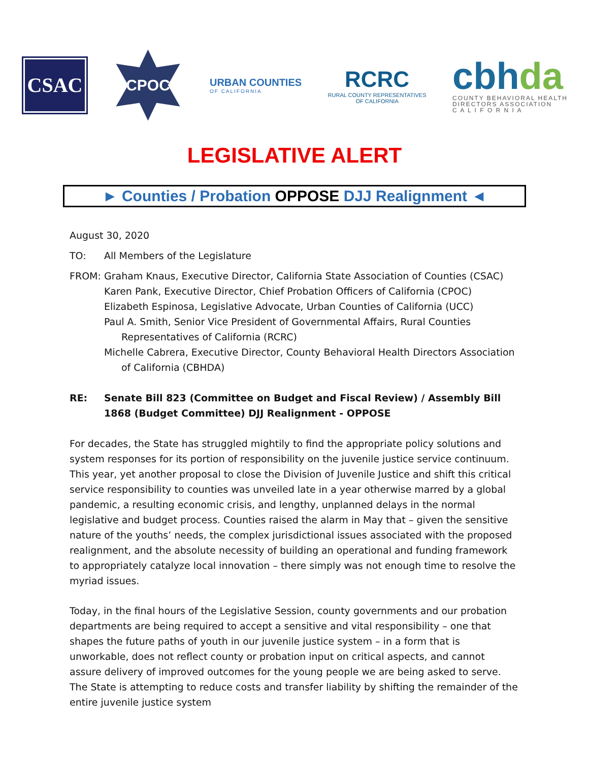CSAC
CPOC
URBAN COUNTIES
OF CALIFORNIA
RCRC
RURAL COUNTY REPRESENTATIVES
OF CALIFORNIA
cbhda
COUNTY BEHAVIORAL HEALTH
DIRECTORS ASSOCIATION
C A L I F O R N I A
LEGISLATIVE ALERT
► Counties / Probation OPPOSE DJJ Realignment ◄
August 30, 2020
TO: All Members of the Legislature
FROM: Graham Knaus, Executive Director, California State Association of Counties (CSAC)
Karen Pank, Executive Director, Chief Probation Officers of California (CPOC)
Elizabeth Espinosa, Legislative Advocate, Urban Counties of California (UCC)
Paul A. Smith, Senior Vice President of Governmental Affairs, Rural Counties Representatives of California (RCRC)
Michelle Cabrera, Executive Director, County Behavioral Health Directors Association of California (CBHDA)
RE: Senate Bill 823 (Committee on Budget and Fiscal Review) / Assembly Bill 1868 (Budget Committee) DJJ Realignment - OPPOSE
For decades, the State has struggled mightily to find the appropriate policy solutions and system responses for its portion of responsibility on the juvenile justice service continuum. This year, yet another proposal to close the Division of Juvenile Justice and shift this critical service responsibility to counties was unveiled late in a year otherwise marred by a global pandemic, a resulting economic crisis, and lengthy, unplanned delays in the normal legislative and budget process. Counties raised the alarm in May that – given the sensitive nature of the youths’ needs, the complex jurisdictional issues associated with the proposed realignment, and the absolute necessity of building an operational and funding framework to appropriately catalyze local innovation – there simply was not enough time to resolve the myriad issues.
Today, in the final hours of the Legislative Session, county governments and our probation departments are being required to accept a sensitive and vital responsibility – one that shapes the future paths of youth in our juvenile justice system – in a form that is unworkable, does not reflect county or probation input on critical aspects, and cannot assure delivery of improved outcomes for the young people we are being asked to serve. The State is attempting to reduce costs and transfer liability by shifting the remainder of the entire juvenile justice system